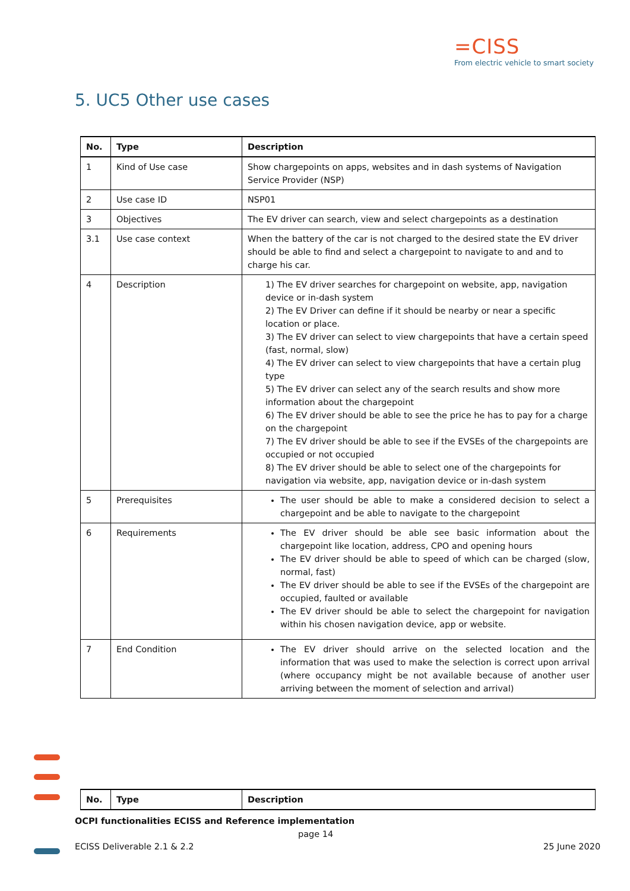=CISS
From electric vehicle to smart society
5. UC5 Other use cases
| No. | Type | Description |
| --- | --- | --- |
| 1 | Kind of Use case | Show chargepoints on apps, websites and in dash systems of Navigation Service Provider (NSP) |
| 2 | Use case ID | NSP01 |
| 3 | Objectives | The EV driver can search, view and select chargepoints as a destination |
| 3.1 | Use case context | When the battery of the car is not charged to the desired state the EV driver should be able to find and select a chargepoint to navigate to and and to charge his car. |
| 4 | Description | 1) The EV driver searches for chargepoint on website, app, navigation device or in-dash system 2) The EV Driver can define if it should be nearby or near a specific location or place. 3) The EV driver can select to view chargepoints that have a certain speed (fast, normal, slow) 4) The EV driver can select to view chargepoints that have a certain plug type 5) The EV driver can select any of the search results and show more information about the chargepoint 6) The EV driver should be able to see the price he has to pay for a charge on the chargepoint 7) The EV driver should be able to see if the EVSEs of the chargepoints are occupied or not occupied 8) The EV driver should be able to select one of the chargepoints for navigation via website, app, navigation device or in-dash system |
| 5 | Prerequisites | The user should be able to make a considered decision to select a chargepoint and be able to navigate to the chargepoint |
| 6 | Requirements | The EV driver should be able see basic information about the chargepoint like location, address, CPO and opening hours The EV driver should be able to speed of which can be charged (slow, normal, fast) The EV driver should be able to see if the EVSEs of the chargepoint are occupied, faulted or available The EV driver should be able to select the chargepoint for navigation within his chosen navigation device, app or website. |
| 7 | End Condition | The EV driver should arrive on the selected location and the information that was used to make the selection is correct upon arrival (where occupancy might be not available because of another user arriving between the moment of selection and arrival) |
| No. | Type | Description |
| --- | --- | --- |
OCPI functionalities ECISS and Reference implementation
page 14
ECISS Deliverable 2.1 & 2.2 25 June 2020